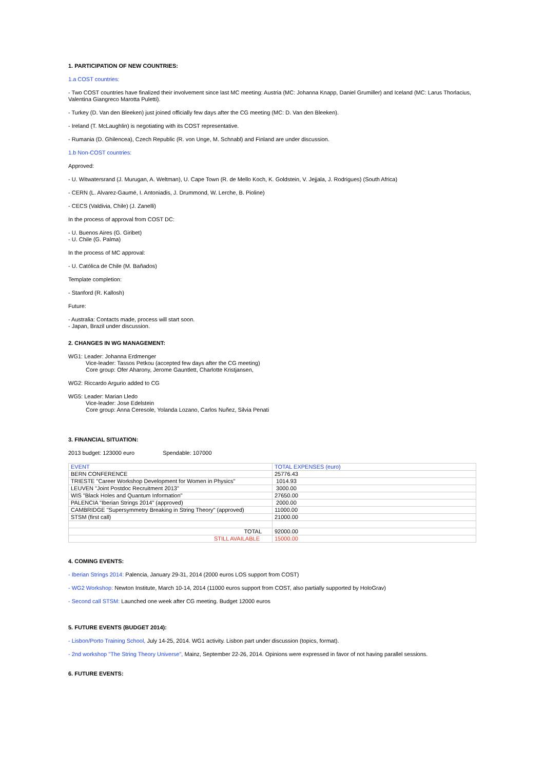1. PARTICIPATION OF NEW COUNTRIES:
1.a COST countries:
- Two COST countries have finalized their involvement since last MC meeting: Austria (MC: Johanna Knapp, Daniel Grumiller) and Iceland (MC: Larus Thorlacius, Valentina Giangreco Marotta Puletti).
- Turkey (D. Van den Bleeken) just joined officially few days after the CG meeting (MC: D. Van den Bleeken).
- Ireland (T. McLaughlin) is negotiating with its COST representative.
- Rumania (D. Ghilencea), Czech Republic (R. von Unge, M. Schnabl) and Finland are under discussion.
1.b Non-COST countries:
Approved:
- U. Witwatersrand (J. Murugan, A. Weltman), U. Cape Town (R. de Mello Koch, K. Goldstein, V. Jejjala, J. Rodrigues) (South Africa)
- CERN (L. Alvarez-Gaumé, I. Antoniadis, J. Drummond, W. Lerche, B. Pioline)
- CECS (Valdivia, Chile) (J. Zanelli)
In the process of approval from COST DC:
- U. Buenos Aires (G. Giribet)
- U. Chile (G. Palma)
In the process of MC approval:
- U. Católica de Chile (M. Bañados)
Template completion:
- Stanford (R. Kallosh)
Future:
- Australia: Contacts made, process will start soon.
- Japan, Brazil under discussion.
2. CHANGES IN WG MANAGEMENT:
WG1: Leader: Johanna Erdmenger
Vice-leader: Tassos Petkou (accepted few days after the CG meeting)
Core group: Ofer Aharony, Jerome Gauntlett, Charlotte Kristjansen,
WG2: Riccardo Argurio added to CG
WG5: Leader: Marian Lledo
Vice-leader: Jose Edelstein
Core group: Anna Ceresole, Yolanda Lozano, Carlos Nuñez, Silvia Penati
3. FINANCIAL SITUATION:
2013 budget: 123000 euro Spendable: 107000
| EVENT | TOTAL EXPENSES (euro) |
| BERN CONFERENCE | 25776.43 |
| TRIESTE "Career Workshop Development for Women in Physics" | 1014.93 |
| LEUVEN "Joint Postdoc Recruitment 2013" | 3000.00 |
| WIS "Black Holes and Quantum Information" | 27650.00 |
| PALENCIA "Iberian Strings 2014" (approved) | 2000.00 |
| CAMBRIDGE "Supersymmetry Breaking in String Theory" (approved) | 11000.00 |
| STSM (first call) | 21000.00 |
| TOTAL | 92000.00 |
| STILL AVAILABLE | 15000.00 |
4. COMING EVENTS:
- Iberian Strings 2014: Palencia, January 29-31, 2014 (2000 euros LOS support from COST)
- WG2 Workshop: Newton Institute, March 10-14, 2014 (11000 euros support from COST, also partially supported by HoloGrav)
- Second call STSM: Launched one week after CG meeting. Budget 12000 euros
5. FUTURE EVENTS (BUDGET 2014):
- Lisbon/Porto Training School, July 14-25, 2014. WG1 activity. Lisbon part under discussion (topics, format).
- 2nd workshop "The String Theory Universe", Mainz, September 22-26, 2014. Opinions were expressed in favor of not having parallel sessions.
6. FUTURE EVENTS: